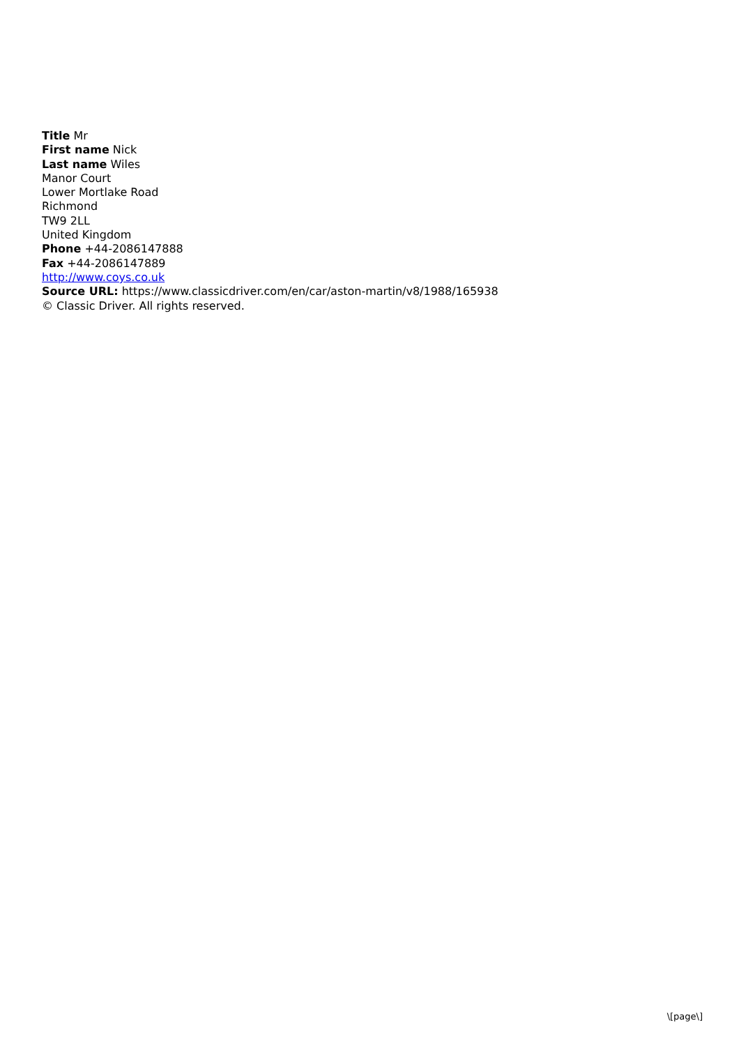Title Mr
First name Nick
Last name Wiles
Manor Court
Lower Mortlake Road
Richmond
TW9 2LL
United Kingdom
Phone +44-2086147888
Fax +44-2086147889
http://www.coys.co.uk
Source URL: https://www.classicdriver.com/en/car/aston-martin/v8/1988/165938
© Classic Driver. All rights reserved.
\[page\]